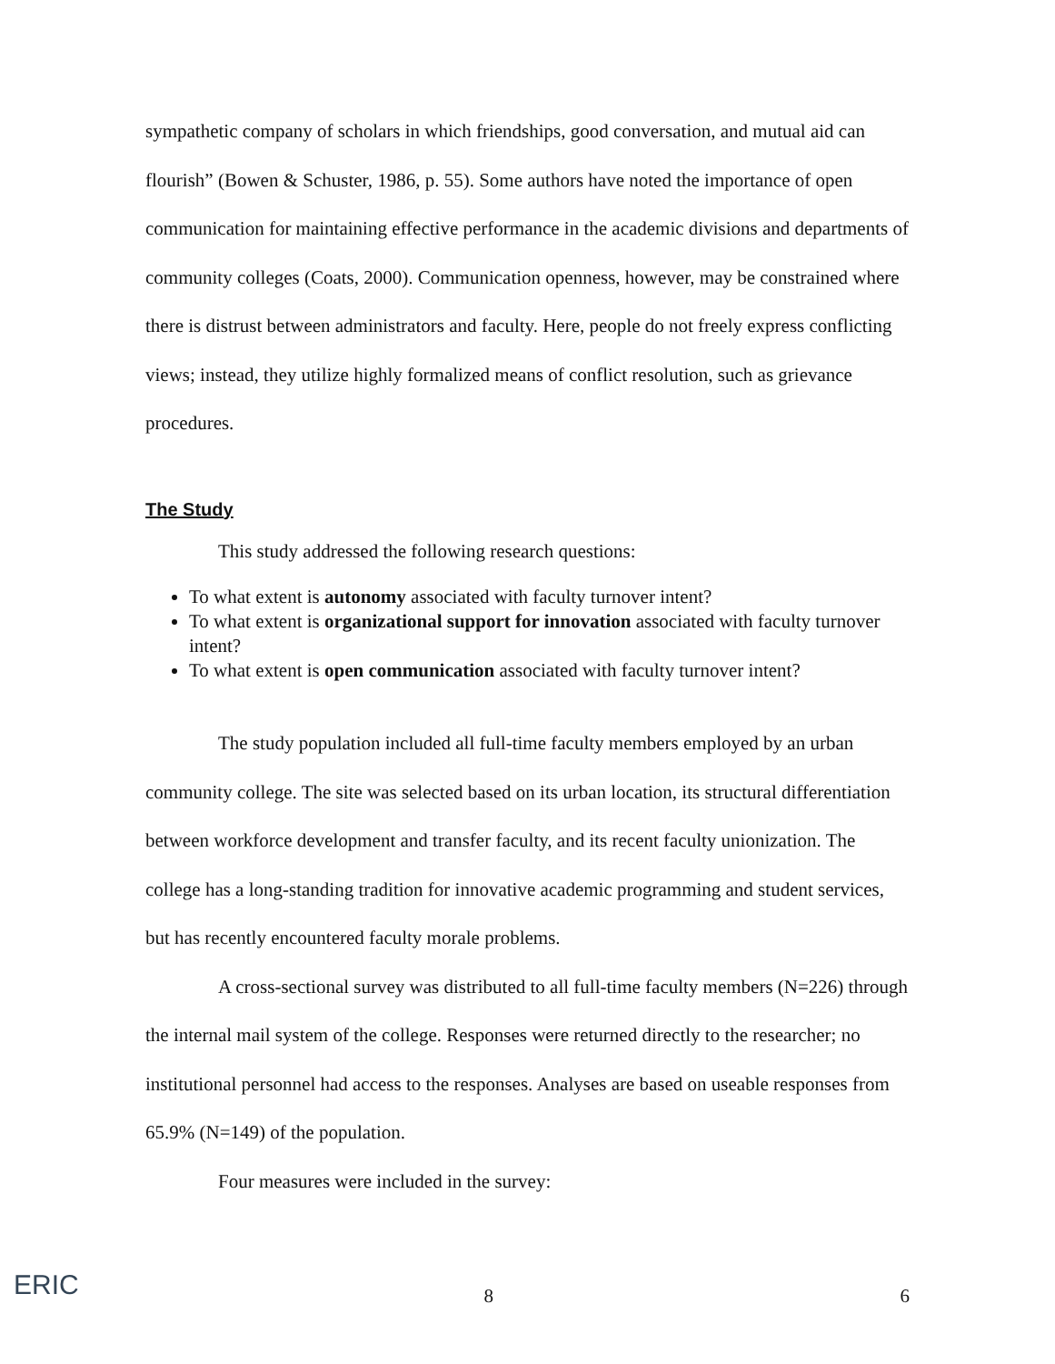sympathetic company of scholars in which friendships, good conversation, and mutual aid can flourish” (Bowen & Schuster, 1986, p. 55). Some authors have noted the importance of open communication for maintaining effective performance in the academic divisions and departments of community colleges (Coats, 2000). Communication openness, however, may be constrained where there is distrust between administrators and faculty. Here, people do not freely express conflicting views; instead, they utilize highly formalized means of conflict resolution, such as grievance procedures.
The Study
This study addressed the following research questions:
To what extent is autonomy associated with faculty turnover intent?
To what extent is organizational support for innovation associated with faculty turnover intent?
To what extent is open communication associated with faculty turnover intent?
The study population included all full-time faculty members employed by an urban community college. The site was selected based on its urban location, its structural differentiation between workforce development and transfer faculty, and its recent faculty unionization. The college has a long-standing tradition for innovative academic programming and student services, but has recently encountered faculty morale problems.
A cross-sectional survey was distributed to all full-time faculty members (N=226) through the internal mail system of the college. Responses were returned directly to the researcher; no institutional personnel had access to the responses. Analyses are based on useable responses from 65.9% (N=149) of the population.
Four measures were included in the survey:
ERIC
8 6